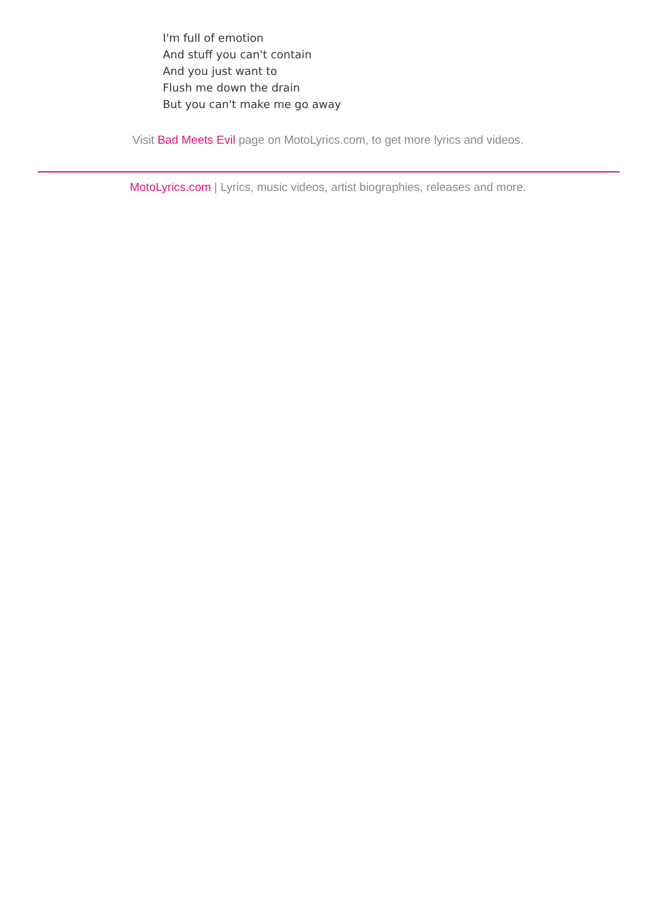I'm full of emotion
And stuff you can't contain
And you just want to
Flush me down the drain
But you can't make me go away
Visit Bad Meets Evil page on MotoLyrics.com, to get more lyrics and videos.
MotoLyrics.com | Lyrics, music videos, artist biographies, releases and more.